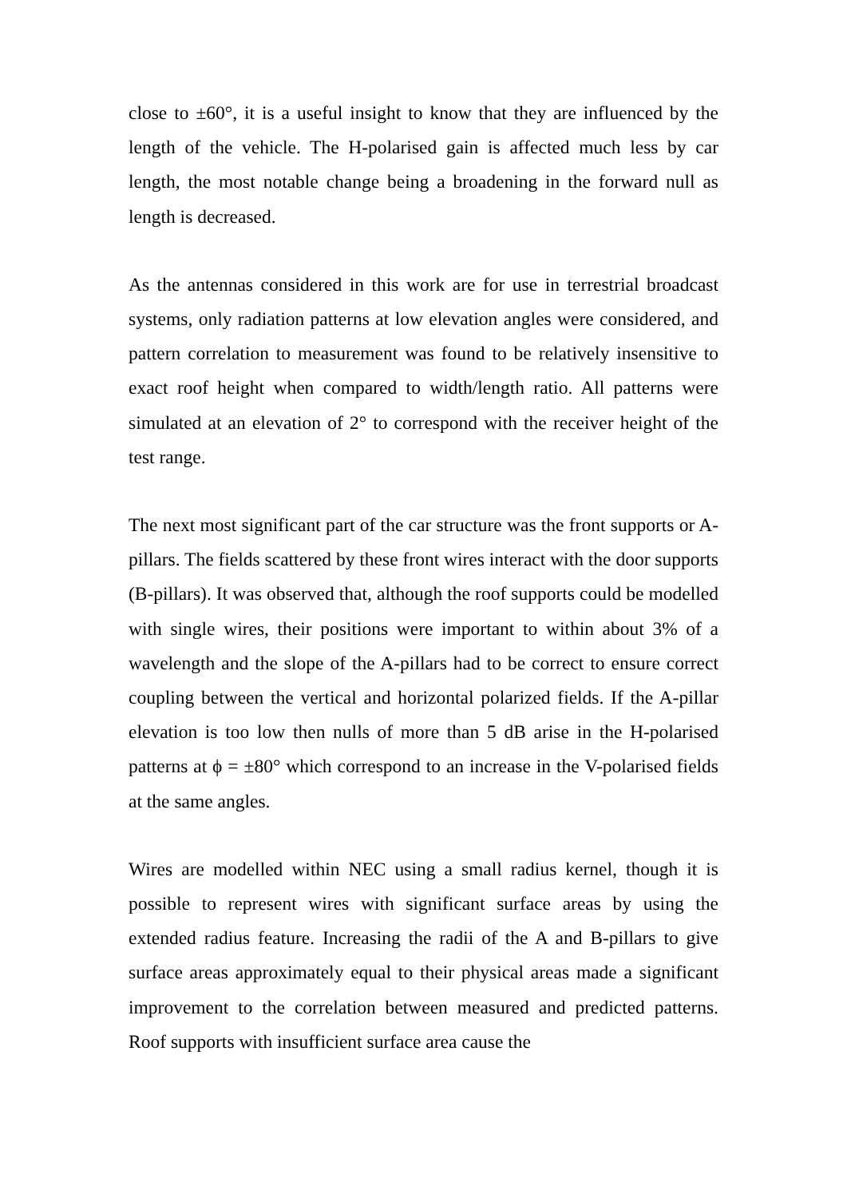close to ±60°, it is a useful insight to know that they are influenced by the length of the vehicle. The H-polarised gain is affected much less by car length, the most notable change being a broadening in the forward null as length is decreased.
As the antennas considered in this work are for use in terrestrial broadcast systems, only radiation patterns at low elevation angles were considered, and pattern correlation to measurement was found to be relatively insensitive to exact roof height when compared to width/length ratio. All patterns were simulated at an elevation of 2° to correspond with the receiver height of the test range.
The next most significant part of the car structure was the front supports or A-pillars. The fields scattered by these front wires interact with the door supports (B-pillars). It was observed that, although the roof supports could be modelled with single wires, their positions were important to within about 3% of a wavelength and the slope of the A-pillars had to be correct to ensure correct coupling between the vertical and horizontal polarized fields. If the A-pillar elevation is too low then nulls of more than 5 dB arise in the H-polarised patterns at ϕ = ±80° which correspond to an increase in the V-polarised fields at the same angles.
Wires are modelled within NEC using a small radius kernel, though it is possible to represent wires with significant surface areas by using the extended radius feature. Increasing the radii of the A and B-pillars to give surface areas approximately equal to their physical areas made a significant improvement to the correlation between measured and predicted patterns. Roof supports with insufficient surface area cause the